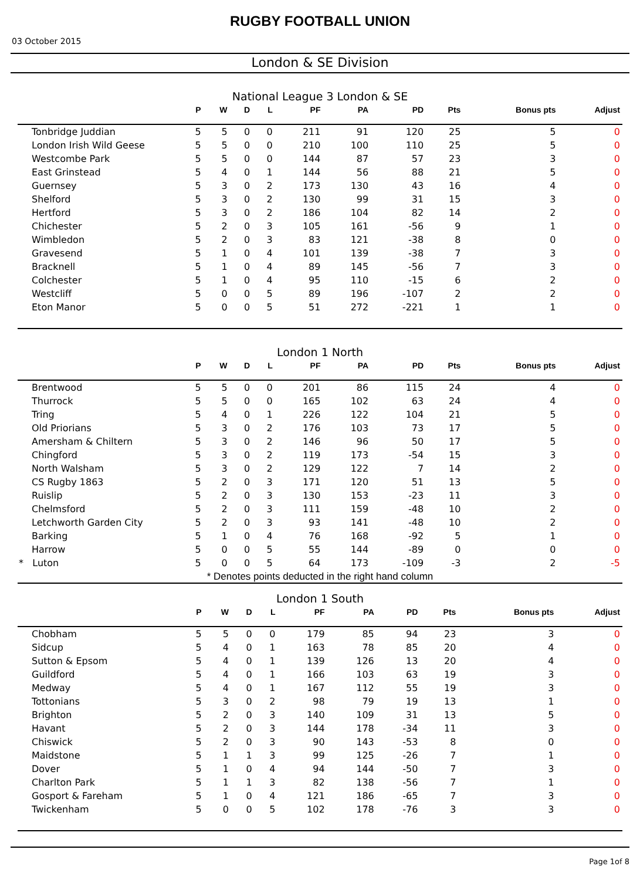RUGBY FOOTBALL UNION
03 October 2015
London & SE Division
National League 3 London & SE
| | P | W | D | L | PF | PA | PD | Pts | Bonus pts | Adjust |
| --- | --- | --- | --- | --- | --- | --- | --- | --- | --- | --- |
| Tonbridge Juddian | 5 | 5 | 0 | 0 | 211 | 91 | 120 | 25 | 5 | 0 |
| London Irish Wild Geese | 5 | 5 | 0 | 0 | 210 | 100 | 110 | 25 | 5 | 0 |
| Westcombe Park | 5 | 5 | 0 | 0 | 144 | 87 | 57 | 23 | 3 | 0 |
| East Grinstead | 5 | 4 | 0 | 1 | 144 | 56 | 88 | 21 | 5 | 0 |
| Guernsey | 5 | 3 | 0 | 2 | 173 | 130 | 43 | 16 | 4 | 0 |
| Shelford | 5 | 3 | 0 | 2 | 130 | 99 | 31 | 15 | 3 | 0 |
| Hertford | 5 | 3 | 0 | 2 | 186 | 104 | 82 | 14 | 2 | 0 |
| Chichester | 5 | 2 | 0 | 3 | 105 | 161 | -56 | 9 | 1 | 0 |
| Wimbledon | 5 | 2 | 0 | 3 | 83 | 121 | -38 | 8 | 0 | 0 |
| Gravesend | 5 | 1 | 0 | 4 | 101 | 139 | -38 | 7 | 3 | 0 |
| Bracknell | 5 | 1 | 0 | 4 | 89 | 145 | -56 | 7 | 3 | 0 |
| Colchester | 5 | 1 | 0 | 4 | 95 | 110 | -15 | 6 | 2 | 0 |
| Westcliff | 5 | 0 | 0 | 5 | 89 | 196 | -107 | 2 | 2 | 0 |
| Eton Manor | 5 | 0 | 0 | 5 | 51 | 272 | -221 | 1 | 1 | 0 |
London 1 North
| | P | W | D | L | PF | PA | PD | Pts | Bonus pts | Adjust |
| --- | --- | --- | --- | --- | --- | --- | --- | --- | --- | --- |
| Brentwood | 5 | 5 | 0 | 0 | 201 | 86 | 115 | 24 | 4 | 0 |
| Thurrock | 5 | 5 | 0 | 0 | 165 | 102 | 63 | 24 | 4 | 0 |
| Tring | 5 | 4 | 0 | 1 | 226 | 122 | 104 | 21 | 5 | 0 |
| Old Priorians | 5 | 3 | 0 | 2 | 176 | 103 | 73 | 17 | 5 | 0 |
| Amersham & Chiltern | 5 | 3 | 0 | 2 | 146 | 96 | 50 | 17 | 5 | 0 |
| Chingford | 5 | 3 | 0 | 2 | 119 | 173 | -54 | 15 | 3 | 0 |
| North Walsham | 5 | 3 | 0 | 2 | 129 | 122 | 7 | 14 | 2 | 0 |
| CS Rugby 1863 | 5 | 2 | 0 | 3 | 171 | 120 | 51 | 13 | 5 | 0 |
| Ruislip | 5 | 2 | 0 | 3 | 130 | 153 | -23 | 11 | 3 | 0 |
| Chelmsford | 5 | 2 | 0 | 3 | 111 | 159 | -48 | 10 | 2 | 0 |
| Letchworth Garden City | 5 | 2 | 0 | 3 | 93 | 141 | -48 | 10 | 2 | 0 |
| Barking | 5 | 1 | 0 | 4 | 76 | 168 | -92 | 5 | 1 | 0 |
| Harrow | 5 | 0 | 0 | 5 | 55 | 144 | -89 | 0 | 0 | 0 |
| * Luton | 5 | 0 | 0 | 5 | 64 | 173 | -109 | -3 | 2 | -5 |
* Denotes points deducted in the right hand column
London 1 South
| | P | W | D | L | PF | PA | PD | Pts | Bonus pts | Adjust |
| --- | --- | --- | --- | --- | --- | --- | --- | --- | --- | --- |
| Chobham | 5 | 5 | 0 | 0 | 179 | 85 | 94 | 23 | 3 | 0 |
| Sidcup | 5 | 4 | 0 | 1 | 163 | 78 | 85 | 20 | 4 | 0 |
| Sutton & Epsom | 5 | 4 | 0 | 1 | 139 | 126 | 13 | 20 | 4 | 0 |
| Guildford | 5 | 4 | 0 | 1 | 166 | 103 | 63 | 19 | 3 | 0 |
| Medway | 5 | 4 | 0 | 1 | 167 | 112 | 55 | 19 | 3 | 0 |
| Tottonians | 5 | 3 | 0 | 2 | 98 | 79 | 19 | 13 | 1 | 0 |
| Brighton | 5 | 2 | 0 | 3 | 140 | 109 | 31 | 13 | 5 | 0 |
| Havant | 5 | 2 | 0 | 3 | 144 | 178 | -34 | 11 | 3 | 0 |
| Chiswick | 5 | 2 | 0 | 3 | 90 | 143 | -53 | 8 | 0 | 0 |
| Maidstone | 5 | 1 | 1 | 3 | 99 | 125 | -26 | 7 | 1 | 0 |
| Dover | 5 | 1 | 0 | 4 | 94 | 144 | -50 | 7 | 3 | 0 |
| Charlton Park | 5 | 1 | 1 | 3 | 82 | 138 | -56 | 7 | 1 | 0 |
| Gosport & Fareham | 5 | 1 | 0 | 4 | 121 | 186 | -65 | 7 | 3 | 0 |
| Twickenham | 5 | 0 | 0 | 5 | 102 | 178 | -76 | 3 | 3 | 0 |
Page 1of 8